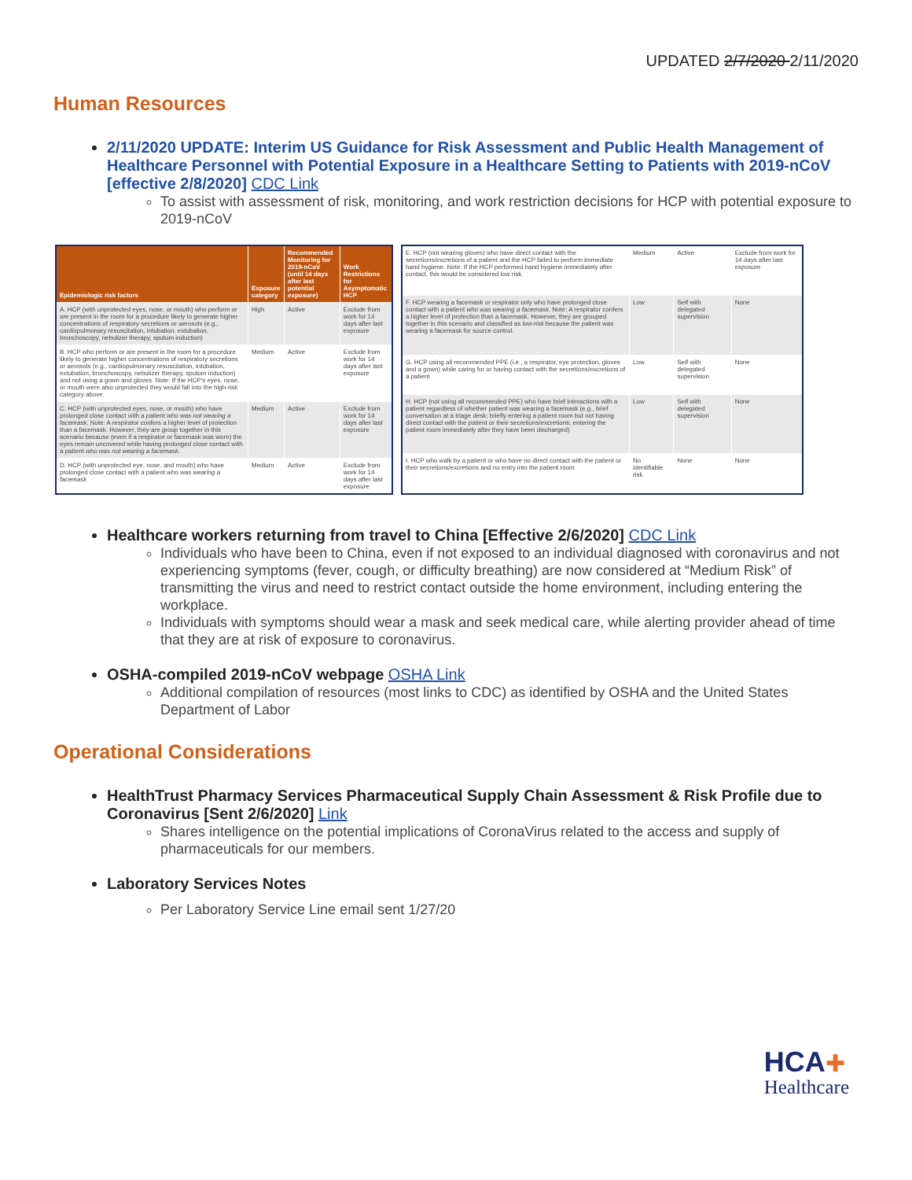UPDATED 2/7/2020 2/11/2020
Human Resources
2/11/2020 UPDATE: Interim US Guidance for Risk Assessment and Public Health Management of Healthcare Personnel with Potential Exposure in a Healthcare Setting to Patients with 2019-nCoV [effective 2/8/2020] CDC Link
To assist with assessment of risk, monitoring, and work restriction decisions for HCP with potential exposure to 2019-nCoV
| Epidemiologic risk factors | Exposure category | Recommended Monitoring for 2019-nCoV (until 14 days after last potential exposure) | Work Restrictions for Asymptomatic HCP |
| --- | --- | --- | --- |
| A. HCP (with unprotected eyes, nose, or mouth) who perform or are present in the room for a procedure likely to generate higher concentrations of respiratory secretions or aerosols (e.g., cardiopulmonary resuscitation, intubation, extubation, bronchoscopy, nebulizer therapy, sputum induction) | High | Active | Exclude from work for 14 days after last exposure |
| B. HCP who perform or are present in the room for a procedure likely to generate higher concentrations of respiratory secretions or aerosols (e.g., cardiopulmonary resuscitation, intubation, extubation, bronchoscopy, nebulizer therapy, sputum induction) and not using a gown and gloves. Note: If the HCP's eyes, nose, or mouth were also unprotected they would fall into the high-risk category above. | Medium | Active | Exclude from work for 14 days after last exposure |
| C. HCP (with unprotected eyes, nose, or mouth) who have prolonged close contact with a patient who was not wearing a facemask . Note: A respirator confers a higher level of protection than a facemask. However, they are group together in this scenario because (even if a respirator or facemask was worn) the eyes remain uncovered while having prolonged close contact with a patient who was not wearing a facemask . | Medium | Active | Exclude from work for 14 days after last exposure |
| D. HCP (with unprotected eye, nose, and mouth) who have prolonged close contact with a patient who was wearing a facemask | Medium | Active | Exclude from work for 14 days after last exposure |
| E. HCP (not wearing gloves) who have direct contact with the secretions/excretions of a patient and the HCP failed to perform immediate hand hygiene. Note: If the HCP performed hand hygiene immediately after contact, this would be considered low risk. | Medium | Active | Exclude from work for 14 days after last exposure |
| F. HCP wearing a facemask or respirator only who have prolonged close contact with a patient who was wearing a facemask . Note: A respirator confers a higher level of protection than a facemask. However, they are grouped together in this scenario and classified as low-risk because the patient was wearing a facemask for source control. | Low | Self with delegated supervision | None |
| G. HCP using all recommended PPE (i.e., a respirator, eye protection, gloves and a gown) while caring for or having contact with the secretions/excretions of a patient | Low | Self with delegated supervision | None |
| H. HCP (not using all recommended PPE) who have brief interactions with a patient regardless of whether patient was wearing a facemask (e.g., brief conversation at a triage desk; briefly entering a patient room but not having direct contact with the patient or their secretions/excretions; entering the patient room immediately after they have been discharged) | Low | Self with delegated supervision | None |
| I. HCP who walk by a patient or who have no direct contact with the patient or their secretions/excretions and no entry into the patient room | No identifiable risk | None | None |
Healthcare workers returning from travel to China [Effective 2/6/2020] CDC Link
Individuals who have been to China, even if not exposed to an individual diagnosed with coronavirus and not experiencing symptoms (fever, cough, or difficulty breathing) are now considered at “Medium Risk” of transmitting the virus and need to restrict contact outside the home environment, including entering the workplace.
Individuals with symptoms should wear a mask and seek medical care, while alerting provider ahead of time that they are at risk of exposure to coronavirus.
OSHA-compiled 2019-nCoV webpage OSHA Link
Additional compilation of resources (most links to CDC) as identified by OSHA and the United States Department of Labor
Operational Considerations
HealthTrust Pharmacy Services Pharmaceutical Supply Chain Assessment & Risk Profile due to Coronavirus [Sent 2/6/2020] Link
Shares intelligence on the potential implications of CoronaVirus related to the access and supply of pharmaceuticals for our members.
Laboratory Services Notes
Per Laboratory Service Line email sent 1/27/20
HCA✚
Healthcare